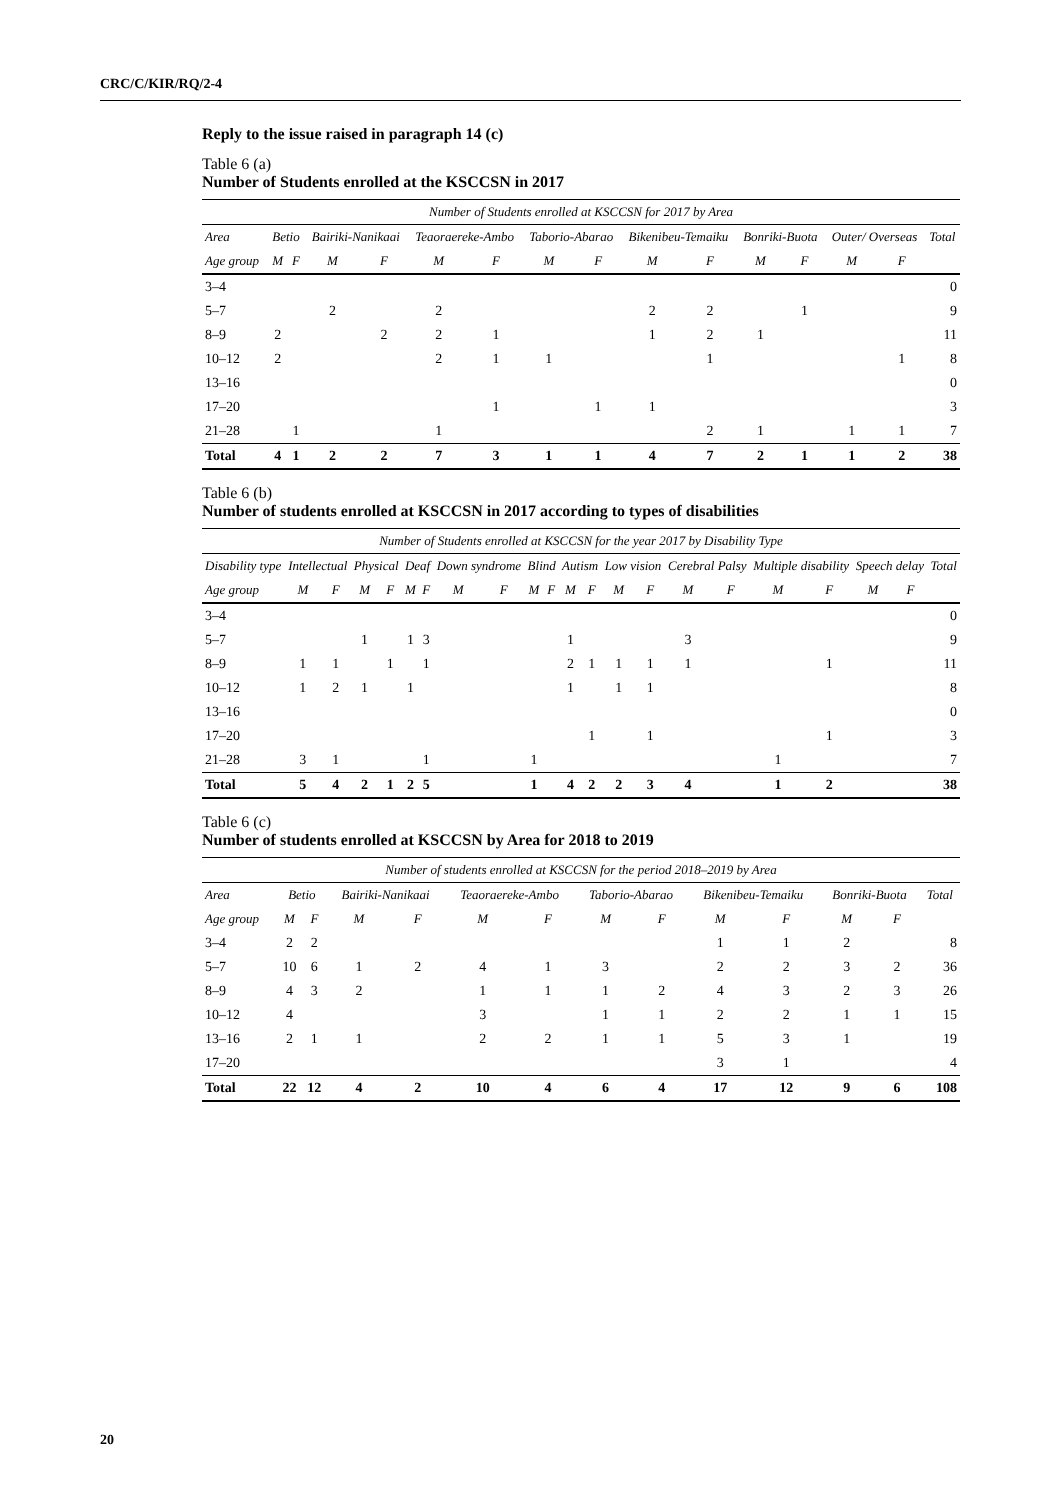CRC/C/KIR/RQ/2-4
Reply to the issue raised in paragraph 14 (c)
Table 6 (a)
Number of Students enrolled at the KSCCSN in 2017
| Number of Students enrolled at KSCCSN for 2017 by Area | | | | | | | | | | | | | | | |
| Area | Betio | | Bairiki-Nanikaai | | Teaoraereke-Ambo | | Taborio-Abarao | | Bikenibeu-Temaiku | | Bonriki-Buota | | Outer/ Overseas | | Total |
| Age group | M | F | M | F | M | F | M | F | M | F | M | F | M | F | |
| 3–4 | | | | | | | | | | | | | | | 0 |
| 5–7 | | | 2 | | 2 | | | | 2 | 2 | | 1 | | | 9 |
| 8–9 | 2 | | | 2 | 2 | 1 | | | 1 | 2 | 1 | | | | 11 |
| 10–12 | 2 | | | | 2 | 1 | 1 | | | 1 | | | | 1 | 8 |
| 13–16 | | | | | | | | | | | | | | | 0 |
| 17–20 | | | | | | 1 | | 1 | 1 | | | | | | 3 |
| 21–28 | | 1 | | | 1 | | | | | 2 | 1 | | 1 | 1 | 7 |
| Total | 4 | 1 | 2 | 2 | 7 | 3 | 1 | 1 | 4 | 7 | 2 | 1 | 1 | 2 | 38 |
Table 6 (b)
Number of students enrolled at KSCCSN in 2017 according to types of disabilities
| Number of Students enrolled at KSCCSN for the year 2017 by Disability Type | | | | | | | | | | | | | | | | | | | | | |
| Disability type | Intellectual | | Physical | | Deaf | | Down syndrome | | Blind | | Autism | | Low vision | | Cerebral Palsy | | Multiple disability | | Speech delay | | Total |
| Age group | M | F | M | F | M | F | M | F | M | F | M | F | M | F | M | F | M | F | M | F | |
| 3–4 | | | | | | | | | | | | | | | | | | | | | 0 |
| 5–7 | | | 1 | | 1 | 3 | | | | | 1 | | | | 3 | | | | | | 9 |
| 8–9 | 1 | 1 | | 1 | | 1 | | | | | 2 | 1 | 1 | 1 | 1 | | | 1 | | | 11 |
| 10–12 | 1 | 2 | 1 | | 1 | | | | | | 1 | | 1 | 1 | | | | | | | 8 |
| 13–16 | | | | | | | | | | | | | | | | | | | | | 0 |
| 17–20 | | | | | | | | | | | | 1 | | 1 | | | | 1 | | | 3 |
| 21–28 | 3 | 1 | | | | 1 | | | 1 | | | | | | | | 1 | | | | 7 |
| Total | 5 | 4 | 2 | 1 | 2 | 5 | | | 1 | | 4 | 2 | 2 | 3 | 4 | | 1 | 2 | | | 38 |
Table 6 (c)
Number of students enrolled at KSCCSN by Area for 2018 to 2019
| Number of students enrolled at KSCCSN for the period 2018–2019 by Area | | | | | | | | | | | | | |
| Area | Betio | | Bairiki-Nanikaai | | Teaoraereke-Ambo | | Taborio-Abarao | | Bikenibeu-Temaiku | | Bonriki-Buota | | Total |
| Age group | M | F | M | F | M | F | M | F | M | F | M | F | |
| 3–4 | 2 | 2 | | | | | | | 1 | 1 | 2 | | 8 |
| 5–7 | 10 | 6 | 1 | 2 | 4 | 1 | 3 | | 2 | 2 | 3 | 2 | 36 |
| 8–9 | 4 | 3 | 2 | | 1 | 1 | 1 | 2 | 4 | 3 | 2 | 3 | 26 |
| 10–12 | 4 | | | | 3 | | 1 | 1 | 2 | 2 | 1 | 1 | 15 |
| 13–16 | 2 | 1 | 1 | | 2 | 2 | 1 | 1 | 5 | 3 | 1 | | 19 |
| 17–20 | | | | | | | | | 3 | 1 | | | 4 |
| Total | 22 | 12 | 4 | 2 | 10 | 4 | 6 | 4 | 17 | 12 | 9 | 6 | 108 |
20